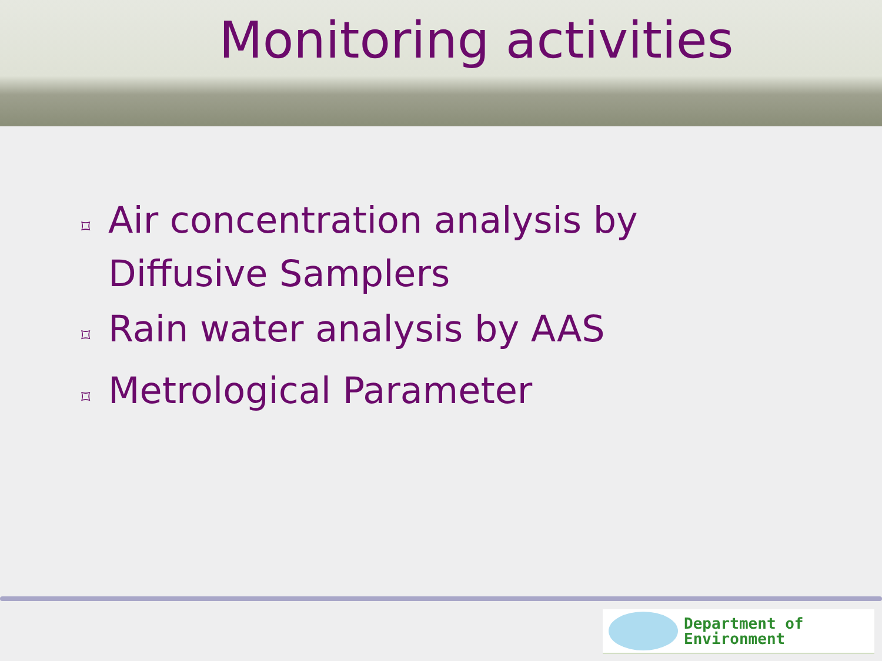Monitoring activities
⌑ Air concentration analysis by Diffusive Samplers
⌑ Rain water analysis by AAS
⌑ Metrological Parameter
Department of
Environment